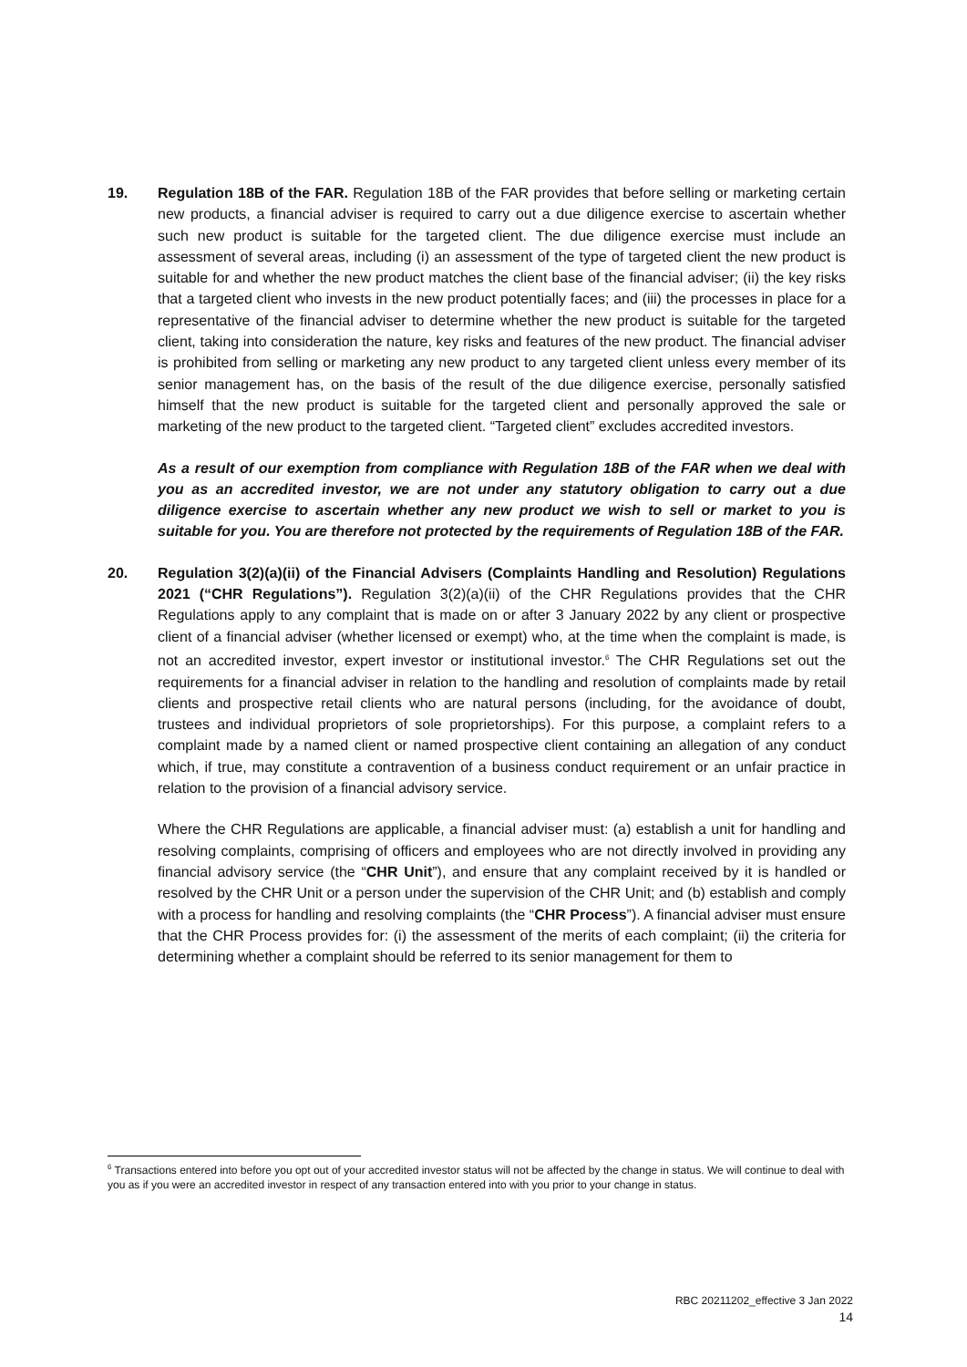19. Regulation 18B of the FAR. Regulation 18B of the FAR provides that before selling or marketing certain new products, a financial adviser is required to carry out a due diligence exercise to ascertain whether such new product is suitable for the targeted client. The due diligence exercise must include an assessment of several areas, including (i) an assessment of the type of targeted client the new product is suitable for and whether the new product matches the client base of the financial adviser; (ii) the key risks that a targeted client who invests in the new product potentially faces; and (iii) the processes in place for a representative of the financial adviser to determine whether the new product is suitable for the targeted client, taking into consideration the nature, key risks and features of the new product. The financial adviser is prohibited from selling or marketing any new product to any targeted client unless every member of its senior management has, on the basis of the result of the due diligence exercise, personally satisfied himself that the new product is suitable for the targeted client and personally approved the sale or marketing of the new product to the targeted client. “Targeted client” excludes accredited investors.
As a result of our exemption from compliance with Regulation 18B of the FAR when we deal with you as an accredited investor, we are not under any statutory obligation to carry out a due diligence exercise to ascertain whether any new product we wish to sell or market to you is suitable for you. You are therefore not protected by the requirements of Regulation 18B of the FAR.
20. Regulation 3(2)(a)(ii) of the Financial Advisers (Complaints Handling and Resolution) Regulations 2021 (“CHR Regulations”). Regulation 3(2)(a)(ii) of the CHR Regulations provides that the CHR Regulations apply to any complaint that is made on or after 3 January 2022 by any client or prospective client of a financial adviser (whether licensed or exempt) who, at the time when the complaint is made, is not an accredited investor, expert investor or institutional investor.<sup>6</sup> The CHR Regulations set out the requirements for a financial adviser in relation to the handling and resolution of complaints made by retail clients and prospective retail clients who are natural persons (including, for the avoidance of doubt, trustees and individual proprietors of sole proprietorships). For this purpose, a complaint refers to a complaint made by a named client or named prospective client containing an allegation of any conduct which, if true, may constitute a contravention of a business conduct requirement or an unfair practice in relation to the provision of a financial advisory service.
Where the CHR Regulations are applicable, a financial adviser must: (a) establish a unit for handling and resolving complaints, comprising of officers and employees who are not directly involved in providing any financial advisory service (the “CHR Unit”), and ensure that any complaint received by it is handled or resolved by the CHR Unit or a person under the supervision of the CHR Unit; and (b) establish and comply with a process for handling and resolving complaints (the “CHR Process”). A financial adviser must ensure that the CHR Process provides for: (i) the assessment of the merits of each complaint; (ii) the criteria for determining whether a complaint should be referred to its senior management for them to
<sup>6</sup> Transactions entered into before you opt out of your accredited investor status will not be affected by the change in status. We will continue to deal with you as if you were an accredited investor in respect of any transaction entered into with you prior to your change in status.
RBC 20211202_effective 3 Jan 2022
14